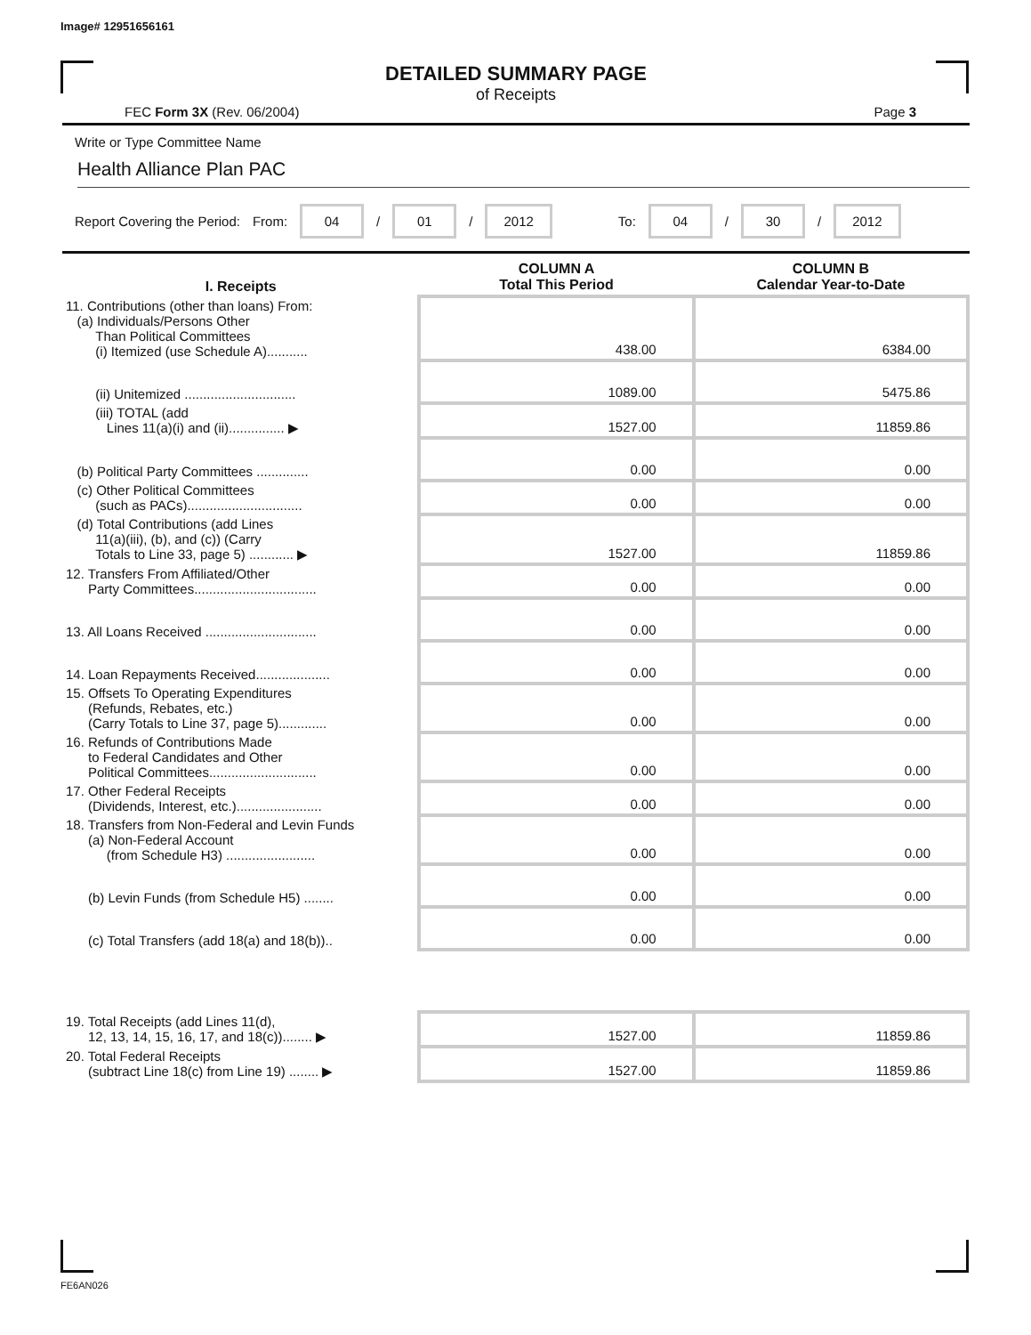Image# 12951656161
DETAILED SUMMARY PAGE
of Receipts
FEC Form 3X (Rev. 06/2004) Page 3
Write or Type Committee Name
Health Alliance Plan PAC
Report Covering the Period: From: 04 / 01 / 2012 To: 04 / 30 / 2012
| I. Receipts | COLUMN A Total This Period | COLUMN B Calendar Year-to-Date |
| --- | --- | --- |
| 11. Contributions (other than loans) From: (a) Individuals/Persons Other Than Political Committees (i) Itemized (use Schedule A)........... | 438.00 | 6384.00 |
| (ii) Unitemized .............................. | 1089.00 | 5475.86 |
| (iii) TOTAL (add Lines 11(a)(i) and (ii)............... ▶ | 1527.00 | 11859.86 |
| (b) Political Party Committees .............. | 0.00 | 0.00 |
| (c) Other Political Committees (such as PACs)............................... | 0.00 | 0.00 |
| (d) Total Contributions (add Lines 11(a)(iii), (b), and (c)) (Carry Totals to Line 33, page 5) ............ ▶ | 1527.00 | 11859.86 |
| 12. Transfers From Affiliated/Other Party Committees................................. | 0.00 | 0.00 |
| 13. All Loans Received .............................. | 0.00 | 0.00 |
| 14. Loan Repayments Received.................... | 0.00 | 0.00 |
| 15. Offsets To Operating Expenditures (Refunds, Rebates, etc.) (Carry Totals to Line 37, page 5)............. | 0.00 | 0.00 |
| 16. Refunds of Contributions Made to Federal Candidates and Other Political Committees............................. | 0.00 | 0.00 |
| 17. Other Federal Receipts (Dividends, Interest, etc.)....................... | 0.00 | 0.00 |
| 18. Transfers from Non-Federal and Levin Funds (a) Non-Federal Account (from Schedule H3) ........................ | 0.00 | 0.00 |
| (b) Levin Funds (from Schedule H5) ........ | 0.00 | 0.00 |
| (c) Total Transfers (add 18(a) and 18(b)).. | 0.00 | 0.00 |
| 19. Total Receipts (add Lines 11(d), 12, 13, 14, 15, 16, 17, and 18(c))........ ▶ | 1527.00 | 11859.86 |
| 20. Total Federal Receipts (subtract Line 18(c) from Line 19) ........ ▶ | 1527.00 | 11859.86 |
FE6AN026